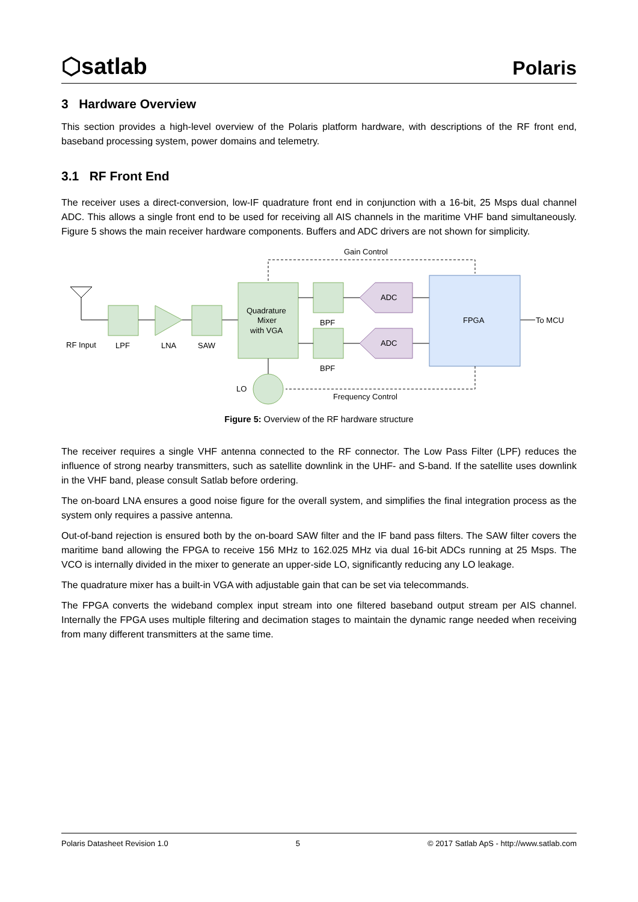⬡satlab Polaris
3 Hardware Overview
This section provides a high-level overview of the Polaris platform hardware, with descriptions of the RF front end, baseband processing system, power domains and telemetry.
3.1 RF Front End
The receiver uses a direct-conversion, low-IF quadrature front end in conjunction with a 16-bit, 25 Msps dual channel ADC. This allows a single front end to be used for receiving all AIS channels in the maritime VHF band simultaneously. Figure 5 shows the main receiver hardware components. Buffers and ADC drivers are not shown for simplicity.
Gain Control
Quadrature
Mixer
with VGA
ADC
ADC
BPF
BPF
FPGA
To MCU
LO
Frequency Control
RF Input
LPF
LNA
SAW
Figure 5: Overview of the RF hardware structure
The receiver requires a single VHF antenna connected to the RF connector. The Low Pass Filter (LPF) reduces the influence of strong nearby transmitters, such as satellite downlink in the UHF- and S-band. If the satellite uses downlink in the VHF band, please consult Satlab before ordering.
The on-board LNA ensures a good noise figure for the overall system, and simplifies the final integration process as the system only requires a passive antenna.
Out-of-band rejection is ensured both by the on-board SAW filter and the IF band pass filters. The SAW filter covers the maritime band allowing the FPGA to receive 156 MHz to 162.025 MHz via dual 16-bit ADCs running at 25 Msps. The VCO is internally divided in the mixer to generate an upper-side LO, significantly reducing any LO leakage.
The quadrature mixer has a built-in VGA with adjustable gain that can be set via telecommands.
The FPGA converts the wideband complex input stream into one filtered baseband output stream per AIS channel. Internally the FPGA uses multiple filtering and decimation stages to maintain the dynamic range needed when receiving from many different transmitters at the same time.
Polaris Datasheet Revision 1.0 5 © 2017 Satlab ApS - http://www.satlab.com